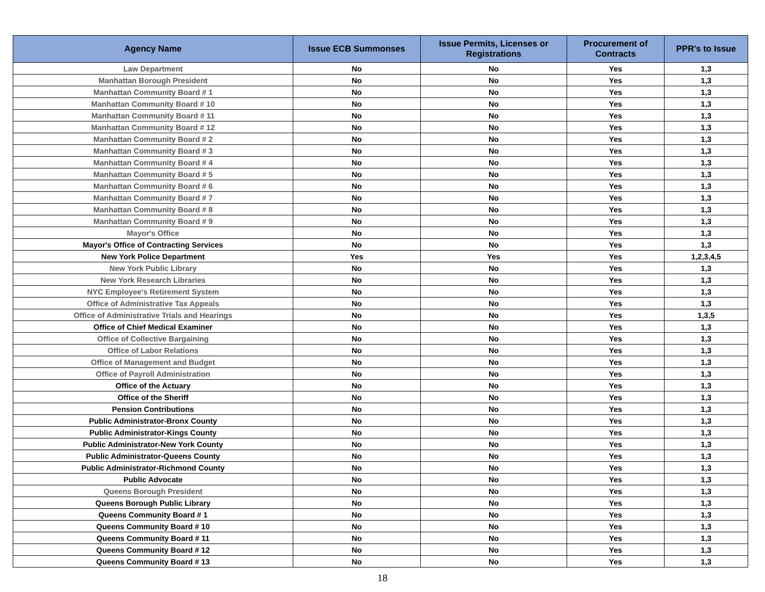| Agency Name | Issue ECB Summonses | Issue Permits, Licenses or Registrations | Procurement of Contracts | PPR's to Issue |
| --- | --- | --- | --- | --- |
| Law Department | No | No | Yes | 1,3 |
| Manhattan Borough President | No | No | Yes | 1,3 |
| Manhattan Community Board # 1 | No | No | Yes | 1,3 |
| Manhattan Community Board # 10 | No | No | Yes | 1,3 |
| Manhattan Community Board # 11 | No | No | Yes | 1,3 |
| Manhattan Community Board # 12 | No | No | Yes | 1,3 |
| Manhattan Community Board # 2 | No | No | Yes | 1,3 |
| Manhattan Community Board # 3 | No | No | Yes | 1,3 |
| Manhattan Community Board # 4 | No | No | Yes | 1,3 |
| Manhattan Community Board # 5 | No | No | Yes | 1,3 |
| Manhattan Community Board # 6 | No | No | Yes | 1,3 |
| Manhattan Community Board # 7 | No | No | Yes | 1,3 |
| Manhattan Community Board # 8 | No | No | Yes | 1,3 |
| Manhattan Community Board # 9 | No | No | Yes | 1,3 |
| Mayor's Office | No | No | Yes | 1,3 |
| Mayor's Office of Contracting Services | No | No | Yes | 1,3 |
| New York Police Department | Yes | Yes | Yes | 1,2,3,4,5 |
| New York Public Library | No | No | Yes | 1,3 |
| New York Research Libraries | No | No | Yes | 1,3 |
| NYC Employee's Retirement System | No | No | Yes | 1,3 |
| Office of Administrative Tax Appeals | No | No | Yes | 1,3 |
| Office of Administrative Trials and Hearings | No | No | Yes | 1,3,5 |
| Office of Chief Medical Examiner | No | No | Yes | 1,3 |
| Office of Collective Bargaining | No | No | Yes | 1,3 |
| Office of Labor Relations | No | No | Yes | 1,3 |
| Office of Management and Budget | No | No | Yes | 1,3 |
| Office of Payroll Administration | No | No | Yes | 1,3 |
| Office of the Actuary | No | No | Yes | 1,3 |
| Office of the Sheriff | No | No | Yes | 1,3 |
| Pension Contributions | No | No | Yes | 1,3 |
| Public Administrator-Bronx County | No | No | Yes | 1,3 |
| Public Administrator-Kings County | No | No | Yes | 1,3 |
| Public Administrator-New York County | No | No | Yes | 1,3 |
| Public Administrator-Queens County | No | No | Yes | 1,3 |
| Public Administrator-Richmond County | No | No | Yes | 1,3 |
| Public Advocate | No | No | Yes | 1,3 |
| Queens Borough President | No | No | Yes | 1,3 |
| Queens Borough Public Library | No | No | Yes | 1,3 |
| Queens Community Board # 1 | No | No | Yes | 1,3 |
| Queens Community Board # 10 | No | No | Yes | 1,3 |
| Queens Community Board # 11 | No | No | Yes | 1,3 |
| Queens Community Board # 12 | No | No | Yes | 1,3 |
| Queens Community Board # 13 | No | No | Yes | 1,3 |
18